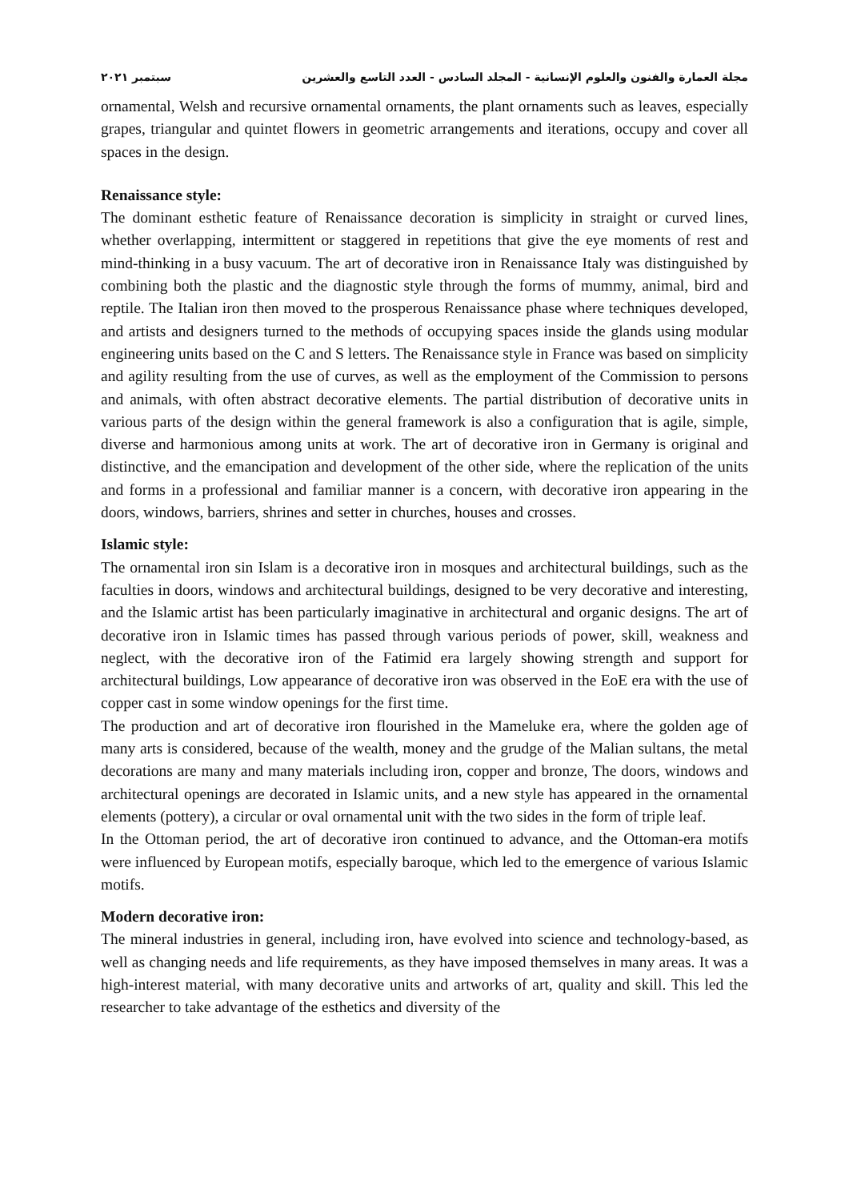مجلة العمارة والفنون والعلوم الإنسانية - المجلد السادس - العدد التاسع والعشرين سبتمبر ٢٠٢١
ornamental, Welsh and recursive ornamental ornaments, the plant ornaments such as leaves, especially grapes, triangular and quintet flowers in geometric arrangements and iterations, occupy and cover all spaces in the design.
Renaissance style:
The dominant esthetic feature of Renaissance decoration is simplicity in straight or curved lines, whether overlapping, intermittent or staggered in repetitions that give the eye moments of rest and mind-thinking in a busy vacuum. The art of decorative iron in Renaissance Italy was distinguished by combining both the plastic and the diagnostic style through the forms of mummy, animal, bird and reptile. The Italian iron then moved to the prosperous Renaissance phase where techniques developed, and artists and designers turned to the methods of occupying spaces inside the glands using modular engineering units based on the C and S letters. The Renaissance style in France was based on simplicity and agility resulting from the use of curves, as well as the employment of the Commission to persons and animals, with often abstract decorative elements. The partial distribution of decorative units in various parts of the design within the general framework is also a configuration that is agile, simple, diverse and harmonious among units at work. The art of decorative iron in Germany is original and distinctive, and the emancipation and development of the other side, where the replication of the units and forms in a professional and familiar manner is a concern, with decorative iron appearing in the doors, windows, barriers, shrines and setter in churches, houses and crosses.
Islamic style:
The ornamental iron sin Islam is a decorative iron in mosques and architectural buildings, such as the faculties in doors, windows and architectural buildings, designed to be very decorative and interesting, and the Islamic artist has been particularly imaginative in architectural and organic designs. The art of decorative iron in Islamic times has passed through various periods of power, skill, weakness and neglect, with the decorative iron of the Fatimid era largely showing strength and support for architectural buildings, Low appearance of decorative iron was observed in the EoE era with the use of copper cast in some window openings for the first time.
The production and art of decorative iron flourished in the Mameluke era, where the golden age of many arts is considered, because of the wealth, money and the grudge of the Malian sultans, the metal decorations are many and many materials including iron, copper and bronze, The doors, windows and architectural openings are decorated in Islamic units, and a new style has appeared in the ornamental elements (pottery), a circular or oval ornamental unit with the two sides in the form of triple leaf.
In the Ottoman period, the art of decorative iron continued to advance, and the Ottoman-era motifs were influenced by European motifs, especially baroque, which led to the emergence of various Islamic motifs.
Modern decorative iron:
The mineral industries in general, including iron, have evolved into science and technology-based, as well as changing needs and life requirements, as they have imposed themselves in many areas. It was a high-interest material, with many decorative units and artworks of art, quality and skill. This led the researcher to take advantage of the esthetics and diversity of the